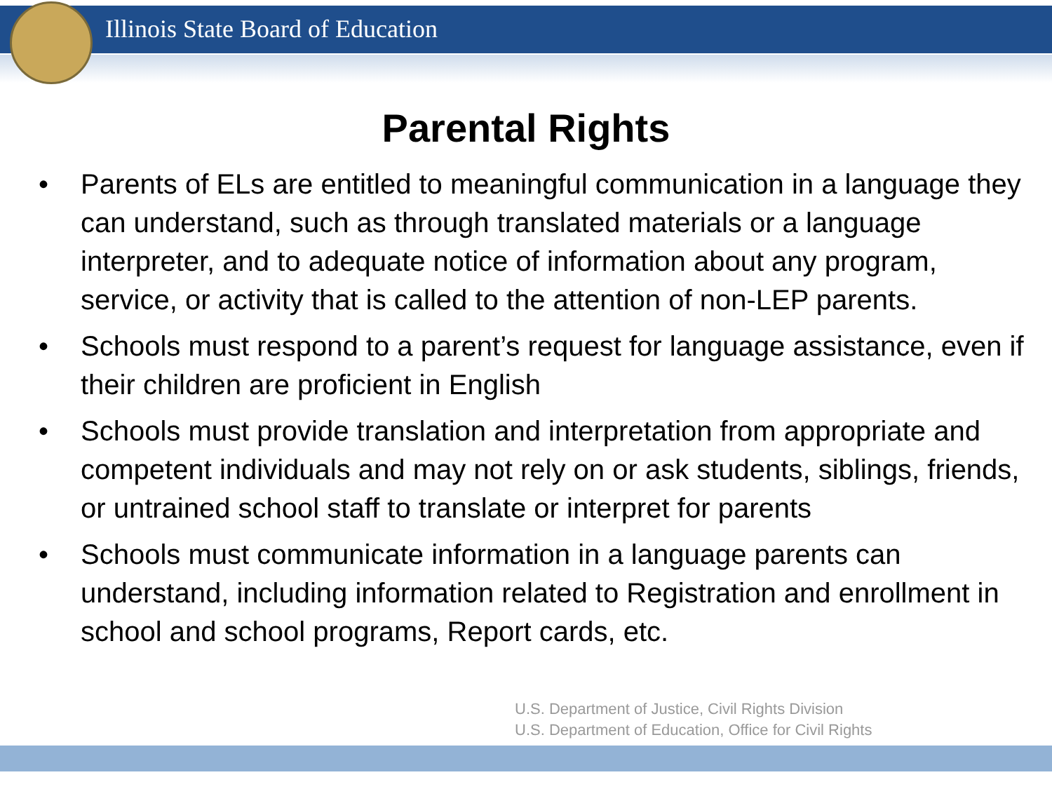Illinois State Board of Education
Parental Rights
• Parents of ELs are entitled to meaningful communication in a language they can understand, such as through translated materials or a language interpreter, and to adequate notice of information about any program, service, or activity that is called to the attention of non-LEP parents.
• Schools must respond to a parent’s request for language assistance, even if their children are proficient in English
• Schools must provide translation and interpretation from appropriate and competent individuals and may not rely on or ask students, siblings, friends, or untrained school staff to translate or interpret for parents
• Schools must communicate information in a language parents can understand, including information related to Registration and enrollment in school and school programs, Report cards, etc.
U.S. Department of Justice, Civil Rights Division
U.S. Department of Education, Office for Civil Rights